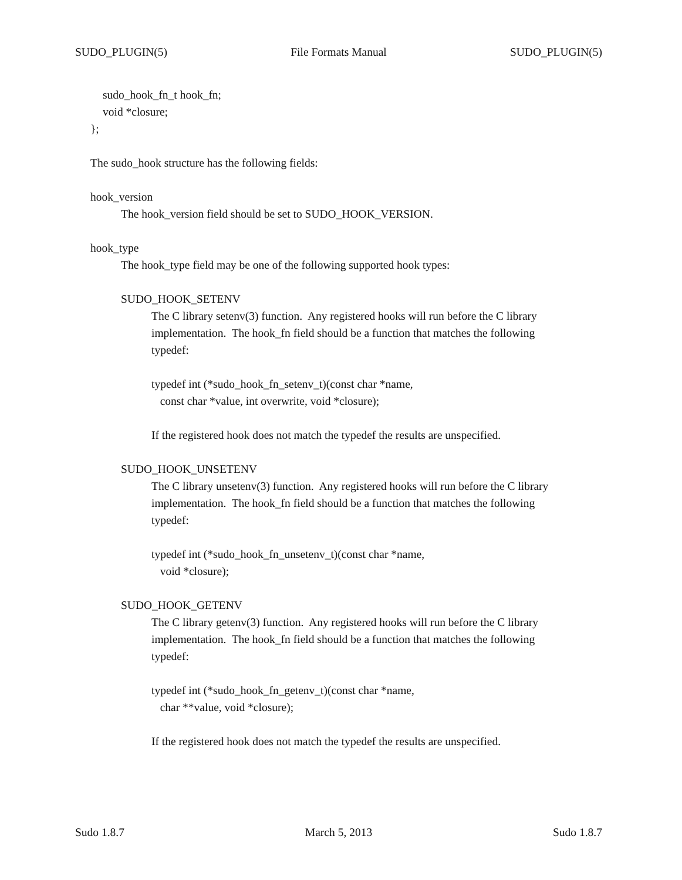SUDO_PLUGIN(5) File Formats Manual SUDO_PLUGIN(5)
sudo_hook_fn_t hook_fn;
void *closure;
};
The sudo_hook structure has the following fields:
hook_version
The hook_version field should be set to SUDO_HOOK_VERSION.
hook_type
The hook_type field may be one of the following supported hook types:
SUDO_HOOK_SETENV
The C library setenv(3) function. Any registered hooks will run before the C library
implementation. The hook_fn field should be a function that matches the following
typedef:
typedef int (*sudo_hook_fn_setenv_t)(const char *name,
const char *value, int overwrite, void *closure);
If the registered hook does not match the typedef the results are unspecified.
SUDO_HOOK_UNSETENV
The C library unsetenv(3) function. Any registered hooks will run before the C library
implementation. The hook_fn field should be a function that matches the following
typedef:
typedef int (*sudo_hook_fn_unsetenv_t)(const char *name,
void *closure);
SUDO_HOOK_GETENV
The C library getenv(3) function. Any registered hooks will run before the C library
implementation. The hook_fn field should be a function that matches the following
typedef:
typedef int (*sudo_hook_fn_getenv_t)(const char *name,
char **value, void *closure);
If the registered hook does not match the typedef the results are unspecified.
Sudo 1.8.7 March 5, 2013 Sudo 1.8.7